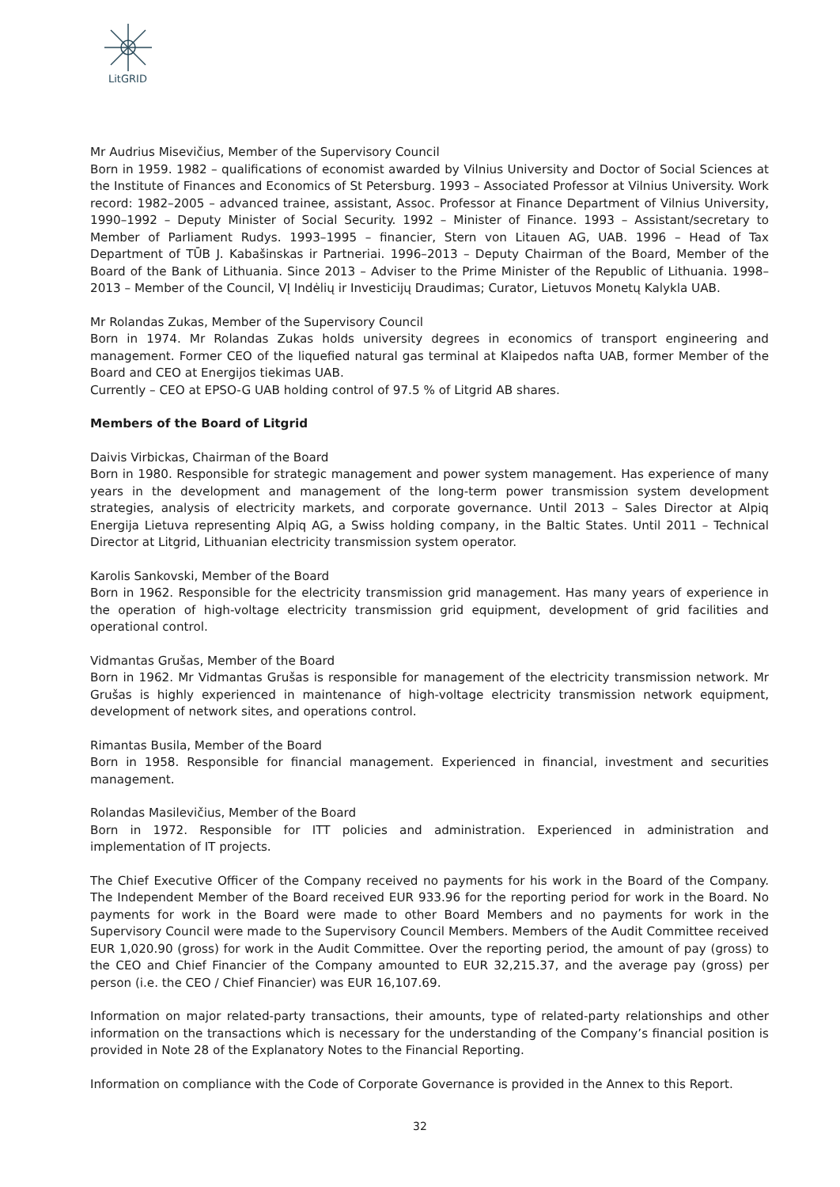LitGRID
Mr Audrius Misevičius, Member of the Supervisory Council
Born in 1959. 1982 – qualifications of economist awarded by Vilnius University and Doctor of Social Sciences at the Institute of Finances and Economics of St Petersburg. 1993 – Associated Professor at Vilnius University. Work record: 1982–2005 – advanced trainee, assistant, Assoc. Professor at Finance Department of Vilnius University, 1990–1992 – Deputy Minister of Social Security. 1992 – Minister of Finance. 1993 – Assistant/secretary to Member of Parliament Rudys. 1993–1995 – financier, Stern von Litauen AG, UAB. 1996 – Head of Tax Department of TŪB J. Kabašinskas ir Partneriai. 1996–2013 – Deputy Chairman of the Board, Member of the Board of the Bank of Lithuania. Since 2013 – Adviser to the Prime Minister of the Republic of Lithuania. 1998–2013 – Member of the Council, VĮ Indėlių ir Investicijų Draudimas; Curator, Lietuvos Monetų Kalykla UAB.
Mr Rolandas Zukas, Member of the Supervisory Council
Born in 1974. Mr Rolandas Zukas holds university degrees in economics of transport engineering and management. Former CEO of the liquefied natural gas terminal at Klaipedos nafta UAB, former Member of the Board and CEO at Energijos tiekimas UAB.
Currently – CEO at EPSO-G UAB holding control of 97.5 % of Litgrid AB shares.
Members of the Board of Litgrid
Daivis Virbickas, Chairman of the Board
Born in 1980. Responsible for strategic management and power system management. Has experience of many years in the development and management of the long-term power transmission system development strategies, analysis of electricity markets, and corporate governance. Until 2013 – Sales Director at Alpiq Energija Lietuva representing Alpiq AG, a Swiss holding company, in the Baltic States. Until 2011 – Technical Director at Litgrid, Lithuanian electricity transmission system operator.
Karolis Sankovski, Member of the Board
Born in 1962. Responsible for the electricity transmission grid management. Has many years of experience in the operation of high-voltage electricity transmission grid equipment, development of grid facilities and operational control.
Vidmantas Grušas, Member of the Board
Born in 1962. Mr Vidmantas Grušas is responsible for management of the electricity transmission network. Mr Grušas is highly experienced in maintenance of high-voltage electricity transmission network equipment, development of network sites, and operations control.
Rimantas Busila, Member of the Board
Born in 1958. Responsible for financial management. Experienced in financial, investment and securities management.
Rolandas Masilevičius, Member of the Board
Born in 1972. Responsible for ITT policies and administration. Experienced in administration and implementation of IT projects.
The Chief Executive Officer of the Company received no payments for his work in the Board of the Company. The Independent Member of the Board received EUR 933.96 for the reporting period for work in the Board. No payments for work in the Board were made to other Board Members and no payments for work in the Supervisory Council were made to the Supervisory Council Members. Members of the Audit Committee received EUR 1,020.90 (gross) for work in the Audit Committee. Over the reporting period, the amount of pay (gross) to the CEO and Chief Financier of the Company amounted to EUR 32,215.37, and the average pay (gross) per person (i.e. the CEO / Chief Financier) was EUR 16,107.69.
Information on major related-party transactions, their amounts, type of related-party relationships and other information on the transactions which is necessary for the understanding of the Company’s financial position is provided in Note 28 of the Explanatory Notes to the Financial Reporting.
Information on compliance with the Code of Corporate Governance is provided in the Annex to this Report.
32